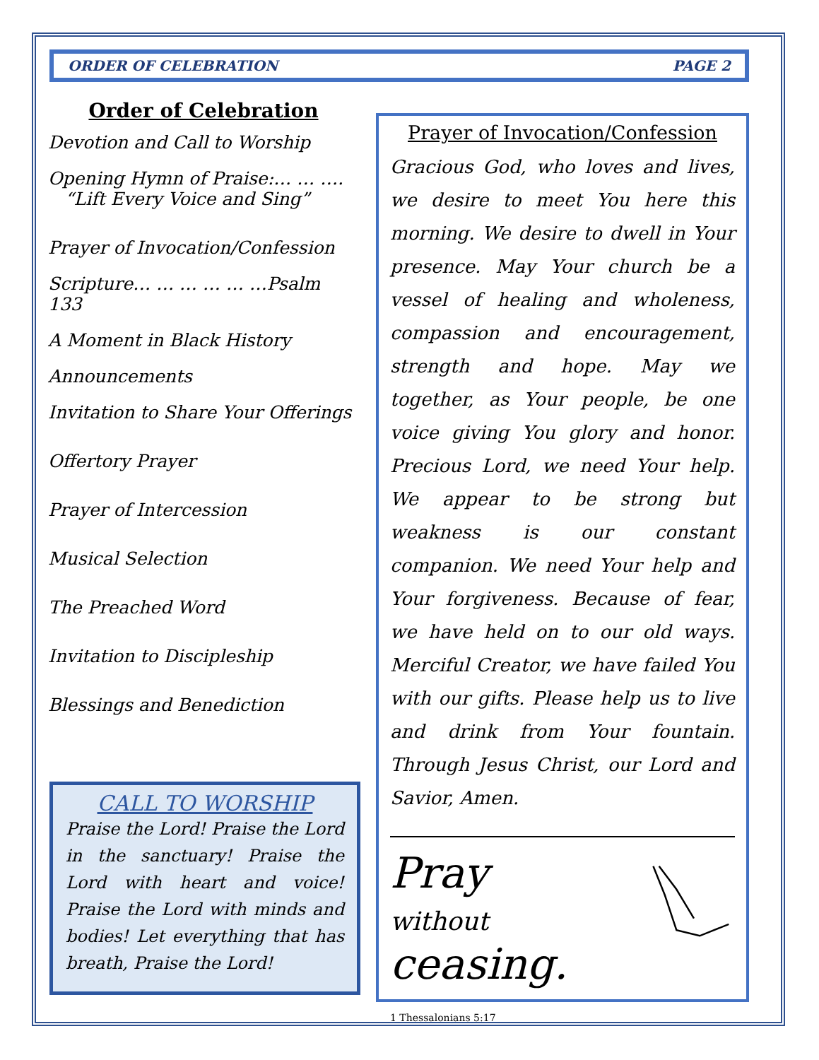ORDER OF CELEBRATION PAGE 2
Order of Celebration
Devotion and Call to Worship
Opening Hymn of Praise:… … ….
“Lift Every Voice and Sing”
Prayer of Invocation/Confession
Scripture… … … … … …Psalm 133
A Moment in Black History
Announcements
Invitation to Share Your Offerings
Offertory Prayer
Prayer of Intercession
Musical Selection
The Preached Word
Invitation to Discipleship
Blessings and Benediction
CALL TO WORSHIP
Praise the Lord! Praise the Lord in the sanctuary! Praise the Lord with heart and voice! Praise the Lord with minds and bodies! Let everything that has breath, Praise the Lord!
Prayer of Invocation/Confession
Gracious God, who loves and lives, we desire to meet You here this morning. We desire to dwell in Your presence. May Your church be a vessel of healing and wholeness, compassion and encouragement, strength and hope. May we together, as Your people, be one voice giving You glory and honor. Precious Lord, we need Your help. We appear to be strong but weakness is our constant companion. We need Your help and Your forgiveness. Because of fear, we have held on to our old ways. Merciful Creator, we have failed You with our gifts. Please help us to live and drink from Your fountain. Through Jesus Christ, our Lord and Savior, Amen.
Pray
without ceasing.
1 Thessalonians 5:17